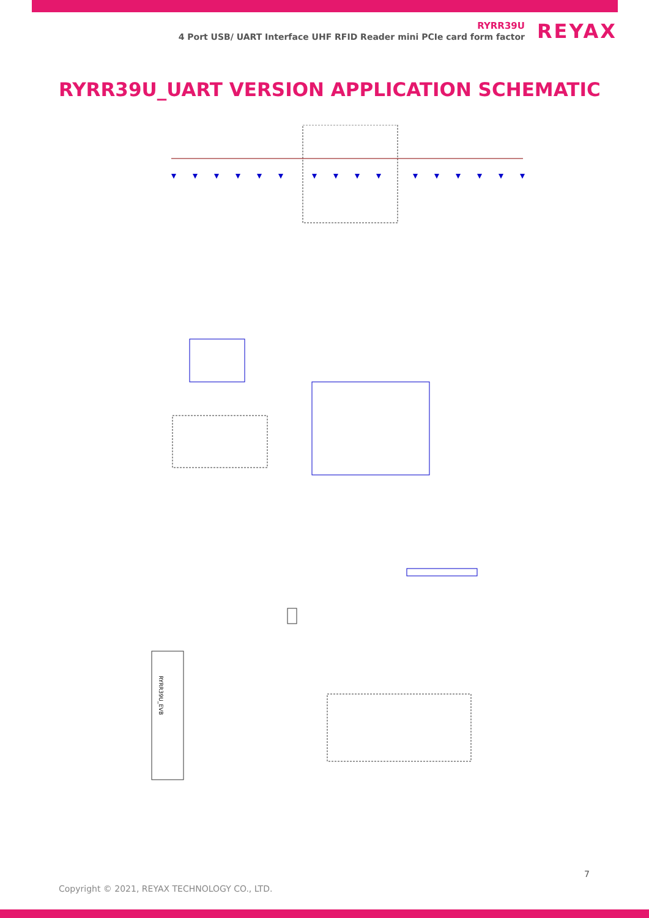RYRR39U
4 Port USB/ UART Interface UHF RFID Reader mini PCIe card form factor
REYAX
RYRR39U_UART VERSION APPLICATION SCHEMATIC
RYRR39U_EVB
7
Copyright © 2021, REYAX TECHNOLOGY CO., LTD.